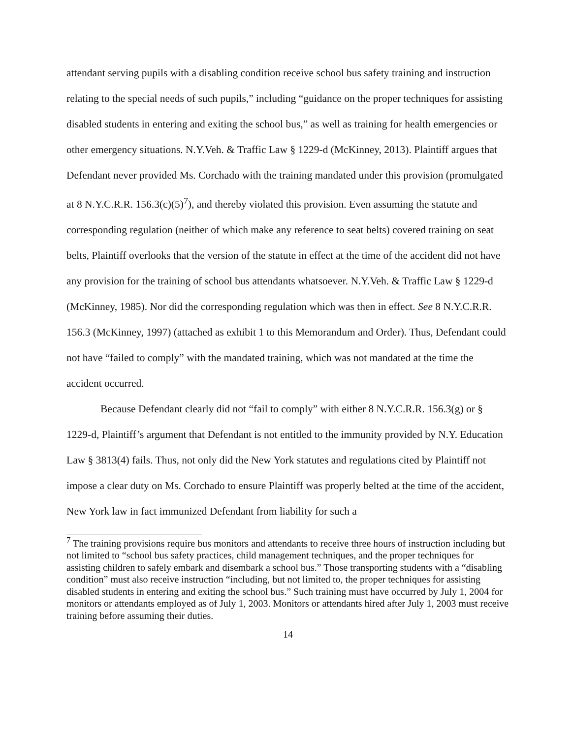attendant serving pupils with a disabling condition receive school bus safety training and instruction relating to the special needs of such pupils,” including “guidance on the proper techniques for assisting disabled students in entering and exiting the school bus,” as well as training for health emergencies or other emergency situations. N.Y.Veh. & Traffic Law § 1229-d (McKinney, 2013). Plaintiff argues that Defendant never provided Ms. Corchado with the training mandated under this provision (promulgated at 8 N.Y.C.R.R. 156.3(c)(5)<sup>7</sup>), and thereby violated this provision. Even assuming the statute and corresponding regulation (neither of which make any reference to seat belts) covered training on seat belts, Plaintiff overlooks that the version of the statute in effect at the time of the accident did not have any provision for the training of school bus attendants whatsoever. N.Y.Veh. & Traffic Law § 1229-d (McKinney, 1985). Nor did the corresponding regulation which was then in effect. See 8 N.Y.C.R.R. 156.3 (McKinney, 1997) (attached as exhibit 1 to this Memorandum and Order). Thus, Defendant could not have “failed to comply” with the mandated training, which was not mandated at the time the accident occurred.
Because Defendant clearly did not “fail to comply” with either 8 N.Y.C.R.R. 156.3(g) or § 1229-d, Plaintiff’s argument that Defendant is not entitled to the immunity provided by N.Y. Education Law § 3813(4) fails. Thus, not only did the New York statutes and regulations cited by Plaintiff not impose a clear duty on Ms. Corchado to ensure Plaintiff was properly belted at the time of the accident, New York law in fact immunized Defendant from liability for such a
<sup>7</sup> The training provisions require bus monitors and attendants to receive three hours of instruction including but not limited to “school bus safety practices, child management techniques, and the proper techniques for assisting children to safely embark and disembark a school bus.” Those transporting students with a “disabling condition” must also receive instruction “including, but not limited to, the proper techniques for assisting disabled students in entering and exiting the school bus.” Such training must have occurred by July 1, 2004 for monitors or attendants employed as of July 1, 2003. Monitors or attendants hired after July 1, 2003 must receive training before assuming their duties.
14